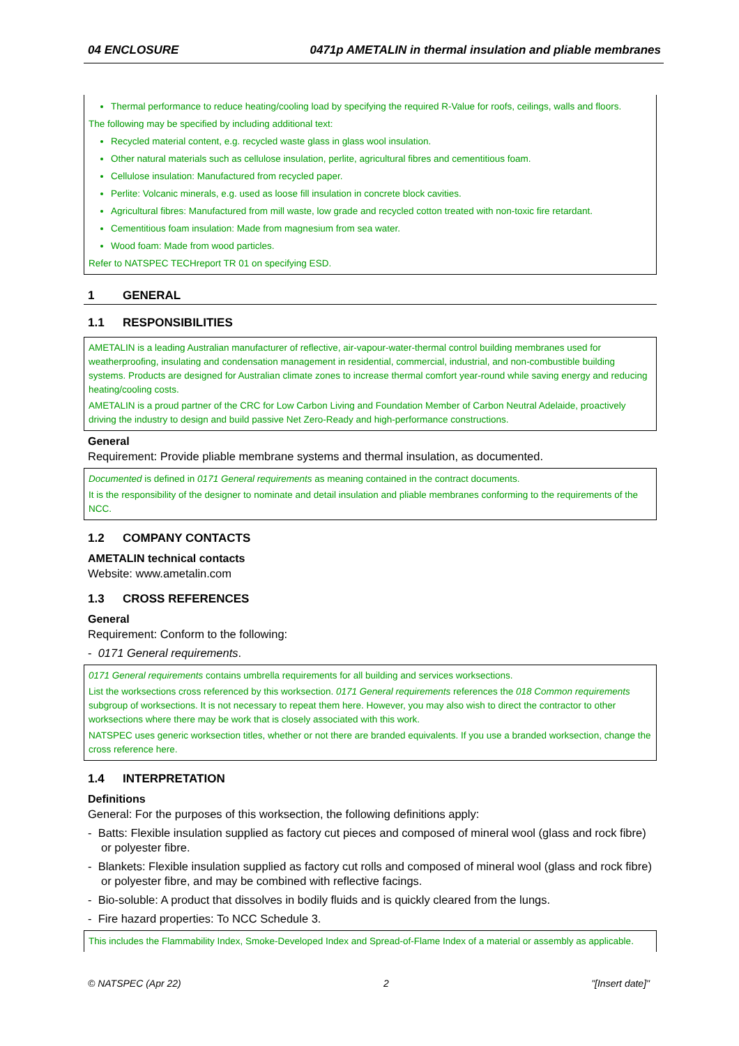04 ENCLOSURE 0471p AMETALIN in thermal insulation and pliable membranes
Thermal performance to reduce heating/cooling load by specifying the required R-Value for roofs, ceilings, walls and floors.
The following may be specified by including additional text:
Recycled material content, e.g. recycled waste glass in glass wool insulation.
Other natural materials such as cellulose insulation, perlite, agricultural fibres and cementitious foam.
Cellulose insulation: Manufactured from recycled paper.
Perlite: Volcanic minerals, e.g. used as loose fill insulation in concrete block cavities.
Agricultural fibres: Manufactured from mill waste, low grade and recycled cotton treated with non-toxic fire retardant.
Cementitious foam insulation: Made from magnesium from sea water.
Wood foam: Made from wood particles.
Refer to NATSPEC TECHreport TR 01 on specifying ESD.
1 GENERAL
1.1 RESPONSIBILITIES
AMETALIN is a leading Australian manufacturer of reflective, air-vapour-water-thermal control building membranes used for weatherproofing, insulating and condensation management in residential, commercial, industrial, and non-combustible building systems. Products are designed for Australian climate zones to increase thermal comfort year-round while saving energy and reducing heating/cooling costs.
AMETALIN is a proud partner of the CRC for Low Carbon Living and Foundation Member of Carbon Neutral Adelaide, proactively driving the industry to design and build passive Net Zero-Ready and high-performance constructions.
General
Requirement: Provide pliable membrane systems and thermal insulation, as documented.
Documented is defined in 0171 General requirements as meaning contained in the contract documents.
It is the responsibility of the designer to nominate and detail insulation and pliable membranes conforming to the requirements of the NCC.
1.2 COMPANY CONTACTS
AMETALIN technical contacts
Website: www.ametalin.com
1.3 CROSS REFERENCES
General
Requirement: Conform to the following:
- 0171 General requirements.
0171 General requirements contains umbrella requirements for all building and services worksections.
List the worksections cross referenced by this worksection. 0171 General requirements references the 018 Common requirements subgroup of worksections. It is not necessary to repeat them here. However, you may also wish to direct the contractor to other worksections where there may be work that is closely associated with this work.
NATSPEC uses generic worksection titles, whether or not there are branded equivalents. If you use a branded worksection, change the cross reference here.
1.4 INTERPRETATION
Definitions
General: For the purposes of this worksection, the following definitions apply:
- Batts: Flexible insulation supplied as factory cut pieces and composed of mineral wool (glass and rock fibre) or polyester fibre.
- Blankets: Flexible insulation supplied as factory cut rolls and composed of mineral wool (glass and rock fibre) or polyester fibre, and may be combined with reflective facings.
- Bio-soluble: A product that dissolves in bodily fluids and is quickly cleared from the lungs.
- Fire hazard properties: To NCC Schedule 3.
This includes the Flammability Index, Smoke-Developed Index and Spread-of-Flame Index of a material or assembly as applicable.
© NATSPEC (Apr 22) 2 "[Insert date]"